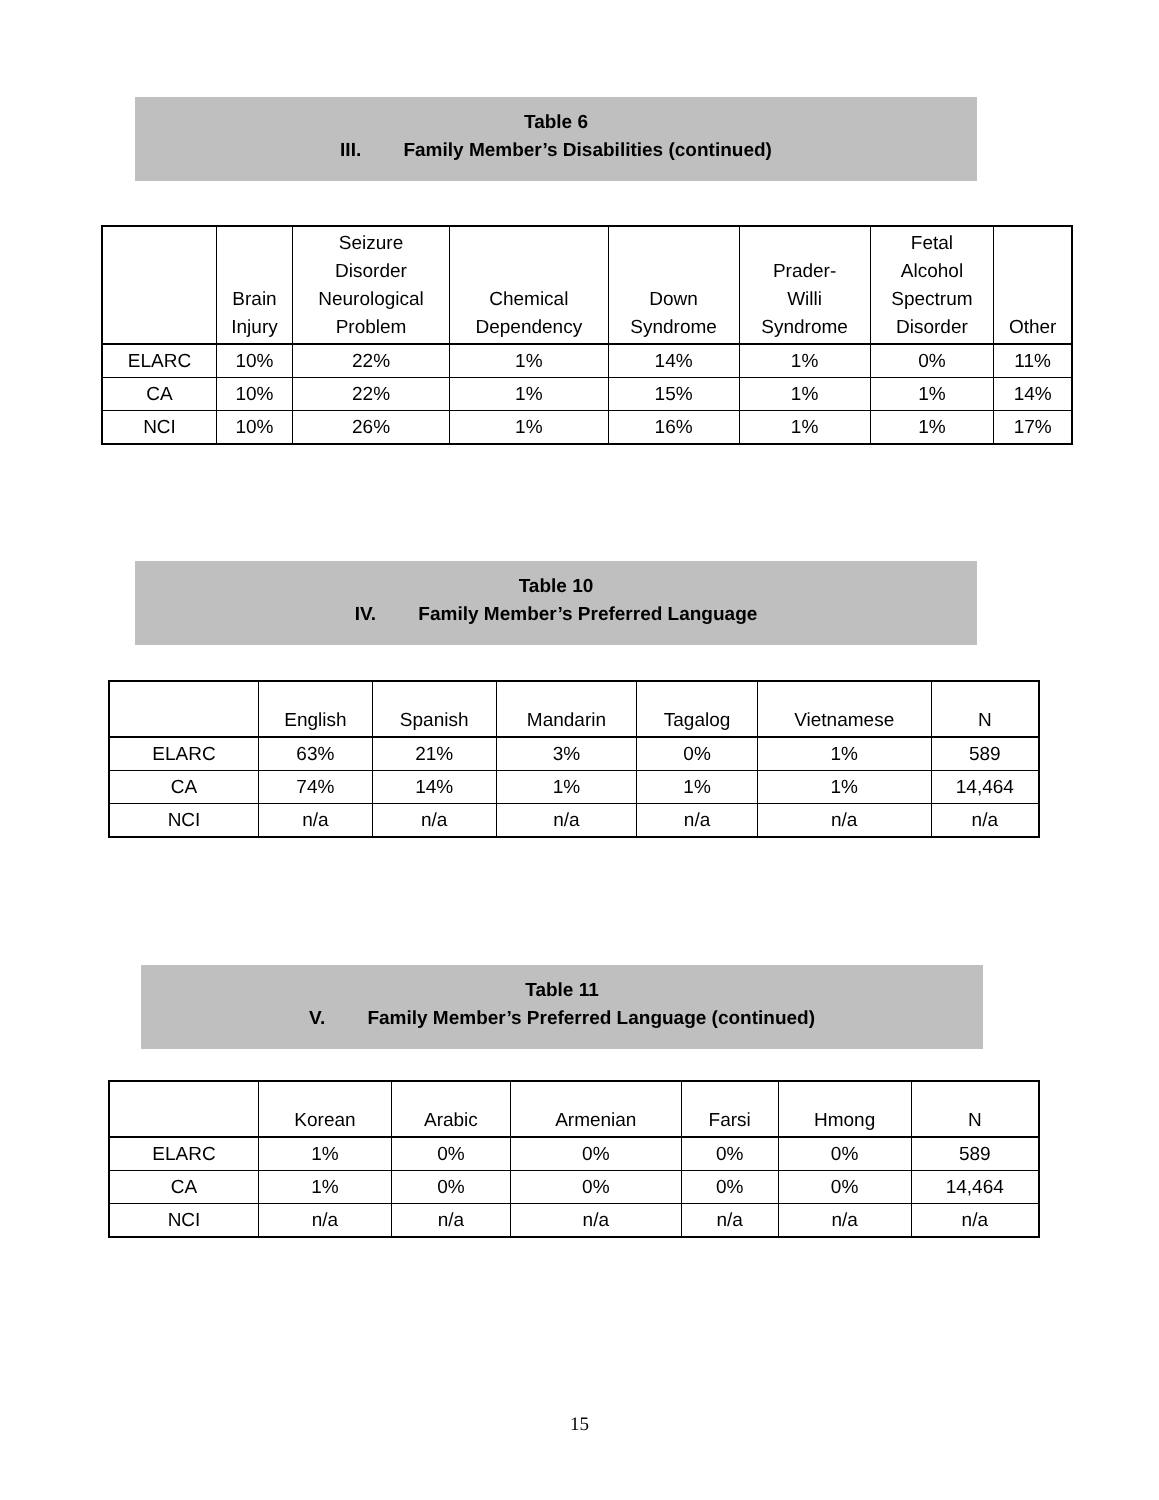Table 6
III. Family Member’s Disabilities (continued)
| | Brain Injury | Seizure Disorder Neurological Problem | Chemical Dependency | Down Syndrome | Prader- Willi Syndrome | Fetal Alcohol Spectrum Disorder | Other |
| --- | --- | --- | --- | --- | --- | --- | --- |
| ELARC | 10% | 22% | 1% | 14% | 1% | 0% | 11% |
| CA | 10% | 22% | 1% | 15% | 1% | 1% | 14% |
| NCI | 10% | 26% | 1% | 16% | 1% | 1% | 17% |
Table 10
IV. Family Member’s Preferred Language
| | English | Spanish | Mandarin | Tagalog | Vietnamese | N |
| --- | --- | --- | --- | --- | --- | --- |
| ELARC | 63% | 21% | 3% | 0% | 1% | 589 |
| CA | 74% | 14% | 1% | 1% | 1% | 14,464 |
| NCI | n/a | n/a | n/a | n/a | n/a | n/a |
Table 11
V. Family Member’s Preferred Language (continued)
| | Korean | Arabic | Armenian | Farsi | Hmong | N |
| --- | --- | --- | --- | --- | --- | --- |
| ELARC | 1% | 0% | 0% | 0% | 0% | 589 |
| CA | 1% | 0% | 0% | 0% | 0% | 14,464 |
| NCI | n/a | n/a | n/a | n/a | n/a | n/a |
15